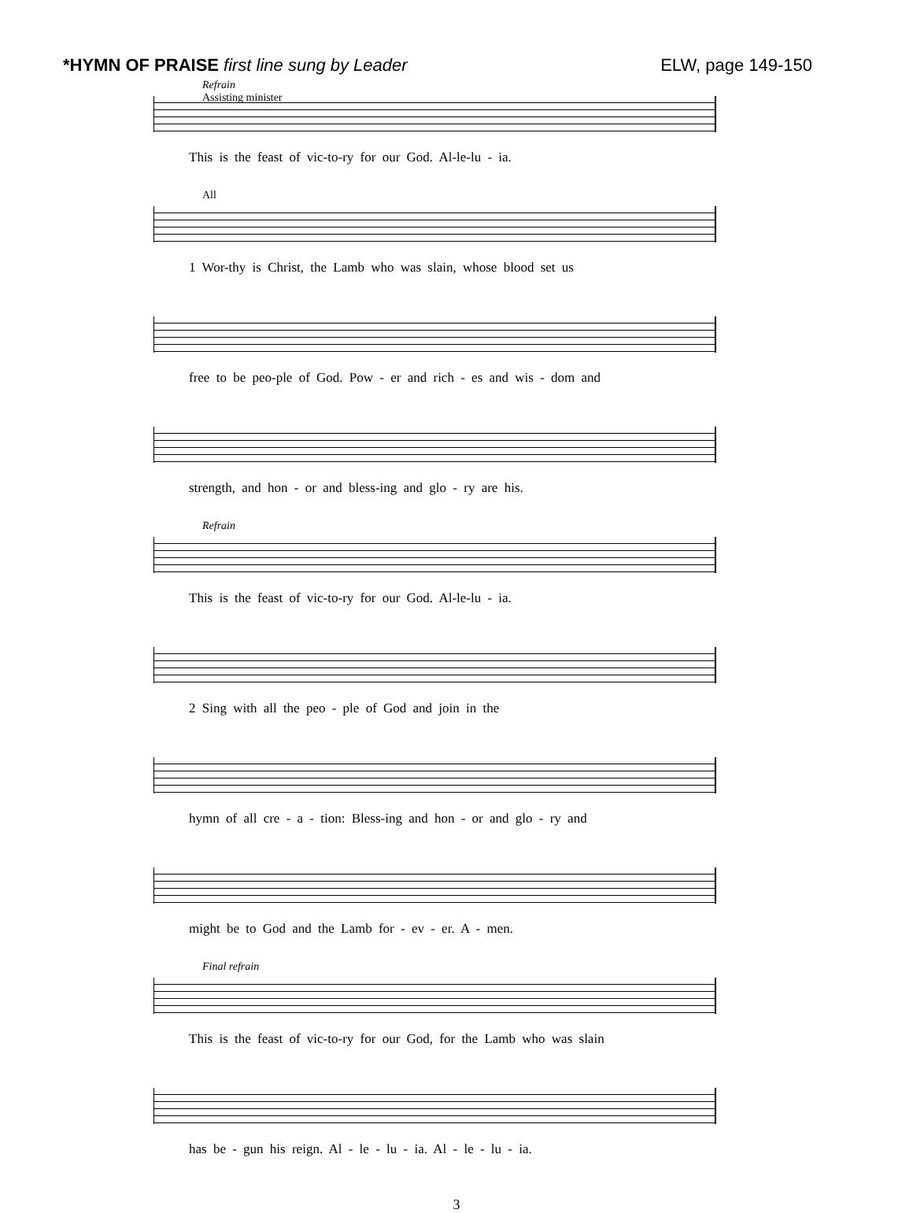*HYMN OF PRAISE first line sung by Leader ELW, page 149-150
Refrain
Assisting minister
This is the feast of vic-to-ry for our God. Al-le-lu - ia.
All
1 Wor-thy is Christ, the Lamb who was slain, whose blood set us
free to be peo-ple of God. Pow - er and rich - es and wis - dom and
strength, and hon - or and bless-ing and glo - ry are his.
Refrain
This is the feast of vic-to-ry for our God. Al-le-lu - ia.
2 Sing with all the peo - ple of God and join in the
hymn of all cre - a - tion: Bless-ing and hon - or and glo - ry and
might be to God and the Lamb for - ev - er. A - men.
Final refrain
This is the feast of vic-to-ry for our God, for the Lamb who was slain
has be - gun his reign. Al - le - lu - ia. Al - le - lu - ia.
3